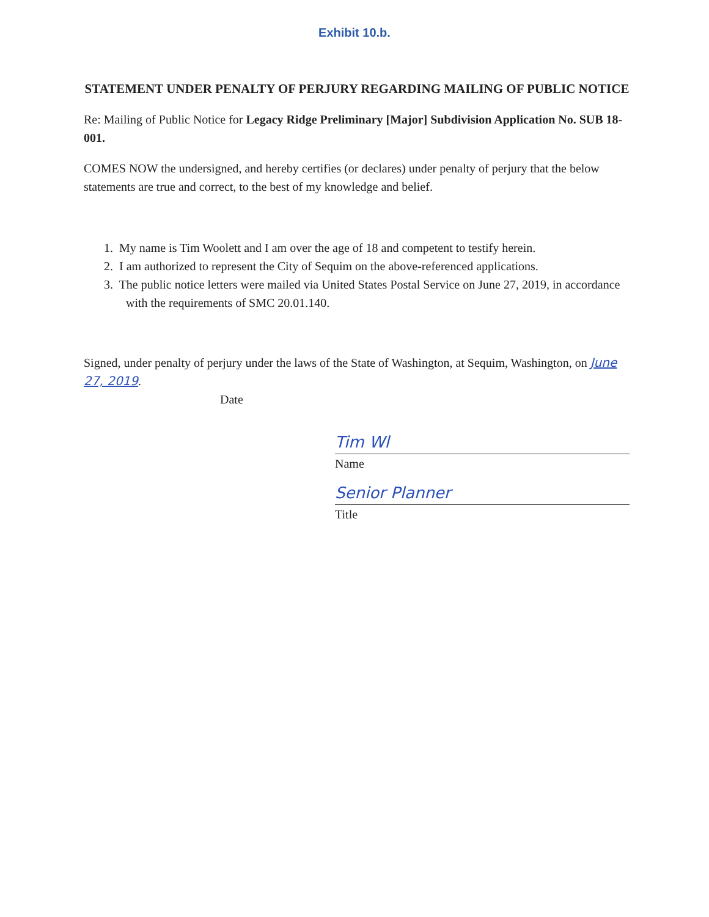Exhibit 10.b.
STATEMENT UNDER PENALTY OF PERJURY REGARDING MAILING OF PUBLIC NOTICE
Re: Mailing of Public Notice for Legacy Ridge Preliminary [Major] Subdivision Application No. SUB 18-001.
COMES NOW the undersigned, and hereby certifies (or declares) under penalty of perjury that the below statements are true and correct, to the best of my knowledge and belief.
1. My name is Tim Woolett and I am over the age of 18 and competent to testify herein.
2. I am authorized to represent the City of Sequim on the above-referenced applications.
3. The public notice letters were mailed via United States Postal Service on June 27, 2019, in accordance with the requirements of SMC 20.01.140.
Signed, under penalty of perjury under the laws of the State of Washington, at Sequim, Washington, on June 27, 2019.
Date
Tim Wl
Name
Senior Planner
Title